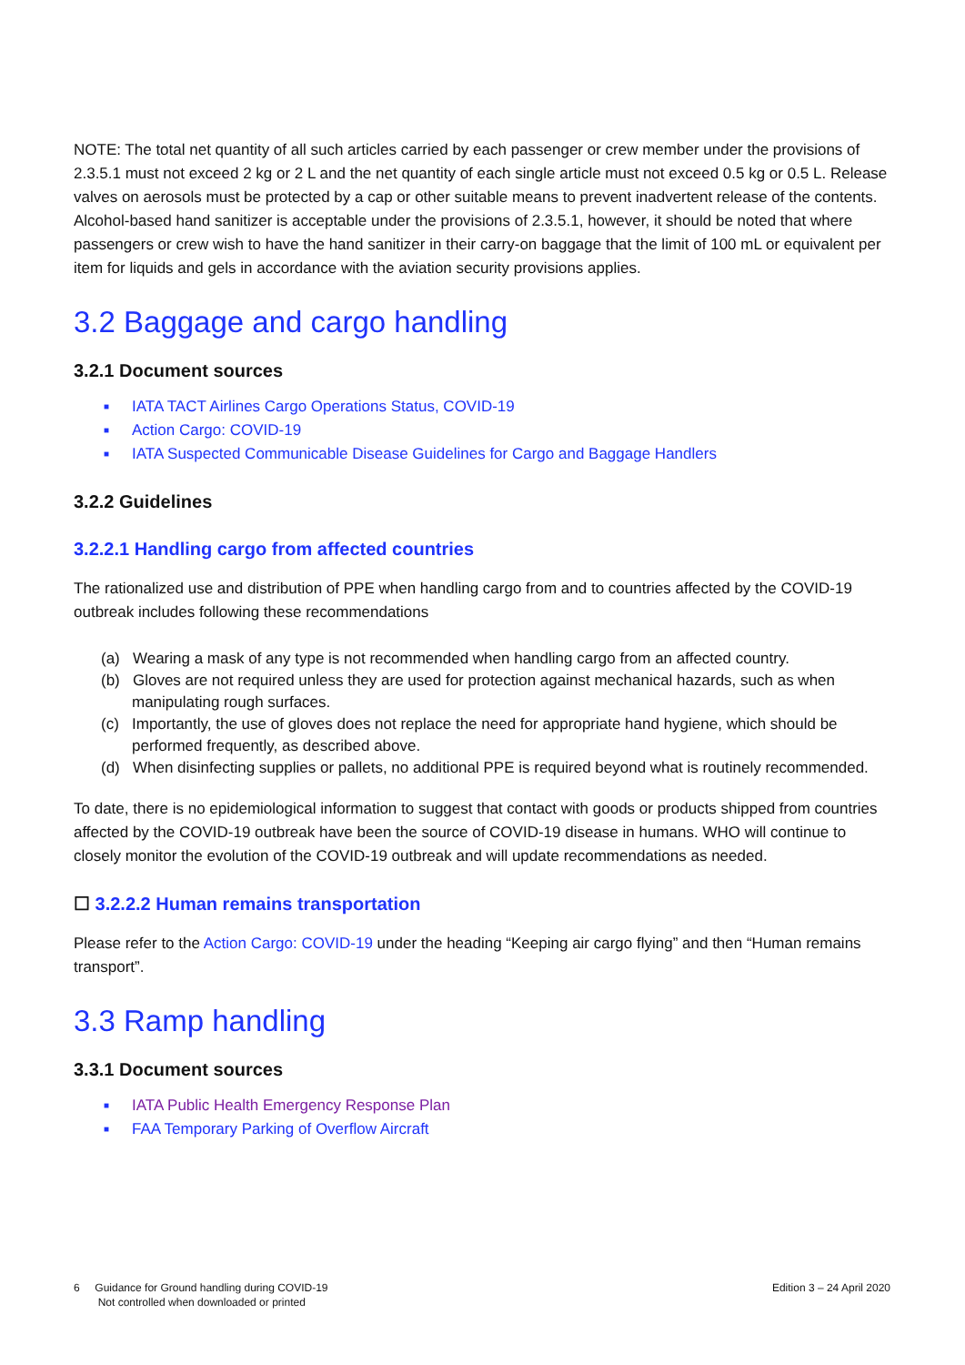NOTE: The total net quantity of all such articles carried by each passenger or crew member under the provisions of 2.3.5.1 must not exceed 2 kg or 2 L and the net quantity of each single article must not exceed 0.5 kg or 0.5 L. Release valves on aerosols must be protected by a cap or other suitable means to prevent inadvertent release of the contents. Alcohol-based hand sanitizer is acceptable under the provisions of 2.3.5.1, however, it should be noted that where passengers or crew wish to have the hand sanitizer in their carry-on baggage that the limit of 100 mL or equivalent per item for liquids and gels in accordance with the aviation security provisions applies.
3.2 Baggage and cargo handling
3.2.1 Document sources
■ IATA TACT Airlines Cargo Operations Status, COVID-19
■ Action Cargo: COVID-19
■ IATA Suspected Communicable Disease Guidelines for Cargo and Baggage Handlers
3.2.2 Guidelines
3.2.2.1 Handling cargo from affected countries
The rationalized use and distribution of PPE when handling cargo from and to countries affected by the COVID-19 outbreak includes following these recommendations
(a) Wearing a mask of any type is not recommended when handling cargo from an affected country.
(b) Gloves are not required unless they are used for protection against mechanical hazards, such as when manipulating rough surfaces.
(c) Importantly, the use of gloves does not replace the need for appropriate hand hygiene, which should be performed frequently, as described above.
(d) When disinfecting supplies or pallets, no additional PPE is required beyond what is routinely recommended.
To date, there is no epidemiological information to suggest that contact with goods or products shipped from countries affected by the COVID-19 outbreak have been the source of COVID-19 disease in humans. WHO will continue to closely monitor the evolution of the COVID-19 outbreak and will update recommendations as needed.
☐ 3.2.2.2 Human remains transportation
Please refer to the Action Cargo: COVID-19 under the heading “Keeping air cargo flying” and then “Human remains transport”.
3.3 Ramp handling
3.3.1 Document sources
■ IATA Public Health Emergency Response Plan
■ FAA Temporary Parking of Overflow Aircraft
6 Guidance for Ground handling during COVID-19
Not controlled when downloaded or printed
Edition 3 – 24 April 2020